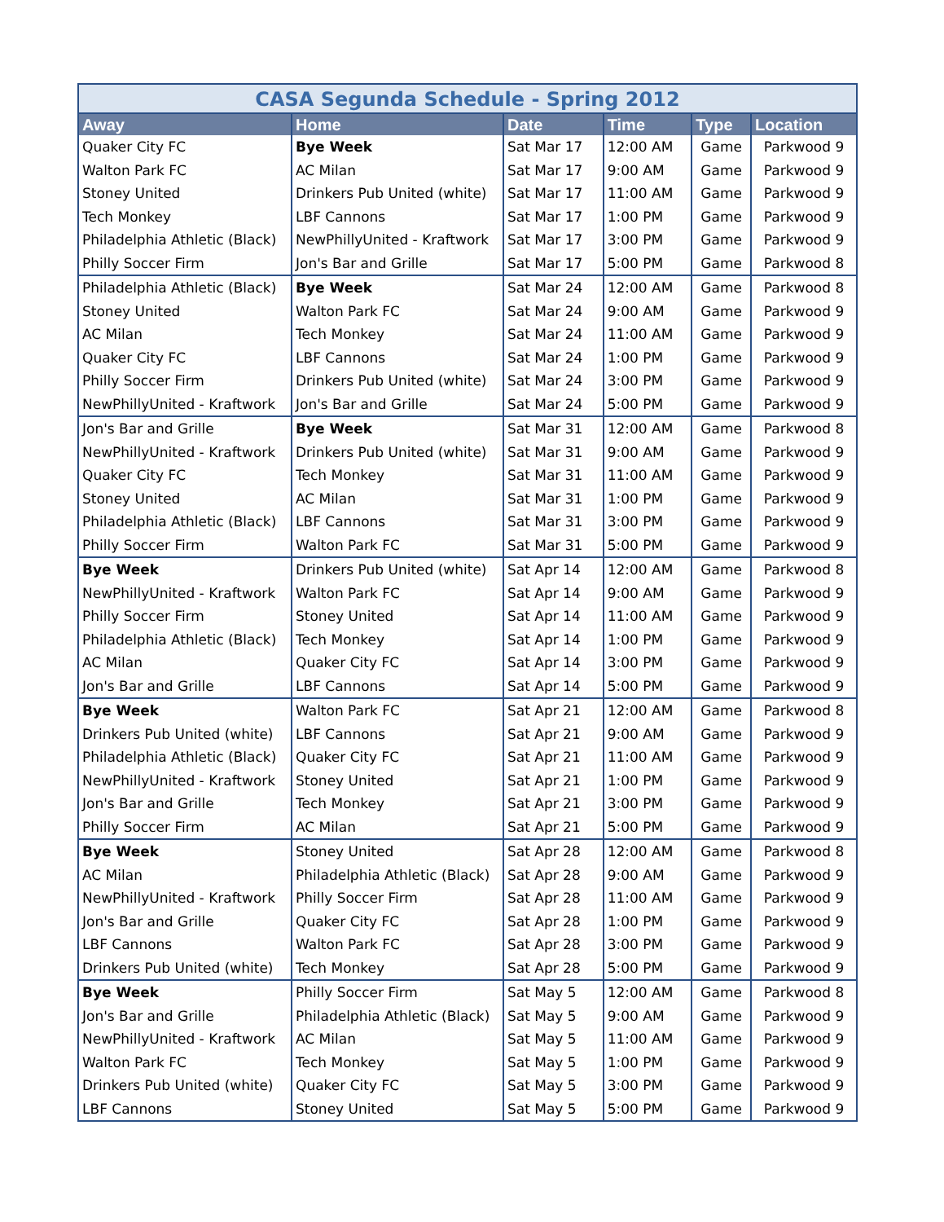CASA Segunda Schedule - Spring 2012
| Away | Home | Date | Time | Type | Location |
| --- | --- | --- | --- | --- | --- |
| Quaker City FC | Bye Week | Sat Mar 17 | 12:00 AM | Game | Parkwood 9 |
| Walton Park FC | AC Milan | Sat Mar 17 | 9:00 AM | Game | Parkwood 9 |
| Stoney United | Drinkers Pub United (white) | Sat Mar 17 | 11:00 AM | Game | Parkwood 9 |
| Tech Monkey | LBF Cannons | Sat Mar 17 | 1:00 PM | Game | Parkwood 9 |
| Philadelphia Athletic (Black) | NewPhillyUnited - Kraftwork | Sat Mar 17 | 3:00 PM | Game | Parkwood 9 |
| Philly Soccer Firm | Jon's Bar and Grille | Sat Mar 17 | 5:00 PM | Game | Parkwood 8 |
| Philadelphia Athletic (Black) | Bye Week | Sat Mar 24 | 12:00 AM | Game | Parkwood 8 |
| Stoney United | Walton Park FC | Sat Mar 24 | 9:00 AM | Game | Parkwood 9 |
| AC Milan | Tech Monkey | Sat Mar 24 | 11:00 AM | Game | Parkwood 9 |
| Quaker City FC | LBF Cannons | Sat Mar 24 | 1:00 PM | Game | Parkwood 9 |
| Philly Soccer Firm | Drinkers Pub United (white) | Sat Mar 24 | 3:00 PM | Game | Parkwood 9 |
| NewPhillyUnited - Kraftwork | Jon's Bar and Grille | Sat Mar 24 | 5:00 PM | Game | Parkwood 9 |
| Jon's Bar and Grille | Bye Week | Sat Mar 31 | 12:00 AM | Game | Parkwood 8 |
| NewPhillyUnited - Kraftwork | Drinkers Pub United (white) | Sat Mar 31 | 9:00 AM | Game | Parkwood 9 |
| Quaker City FC | Tech Monkey | Sat Mar 31 | 11:00 AM | Game | Parkwood 9 |
| Stoney United | AC Milan | Sat Mar 31 | 1:00 PM | Game | Parkwood 9 |
| Philadelphia Athletic (Black) | LBF Cannons | Sat Mar 31 | 3:00 PM | Game | Parkwood 9 |
| Philly Soccer Firm | Walton Park FC | Sat Mar 31 | 5:00 PM | Game | Parkwood 9 |
| Bye Week | Drinkers Pub United (white) | Sat Apr 14 | 12:00 AM | Game | Parkwood 8 |
| NewPhillyUnited - Kraftwork | Walton Park FC | Sat Apr 14 | 9:00 AM | Game | Parkwood 9 |
| Philly Soccer Firm | Stoney United | Sat Apr 14 | 11:00 AM | Game | Parkwood 9 |
| Philadelphia Athletic (Black) | Tech Monkey | Sat Apr 14 | 1:00 PM | Game | Parkwood 9 |
| AC Milan | Quaker City FC | Sat Apr 14 | 3:00 PM | Game | Parkwood 9 |
| Jon's Bar and Grille | LBF Cannons | Sat Apr 14 | 5:00 PM | Game | Parkwood 9 |
| Bye Week | Walton Park FC | Sat Apr 21 | 12:00 AM | Game | Parkwood 8 |
| Drinkers Pub United (white) | LBF Cannons | Sat Apr 21 | 9:00 AM | Game | Parkwood 9 |
| Philadelphia Athletic (Black) | Quaker City FC | Sat Apr 21 | 11:00 AM | Game | Parkwood 9 |
| NewPhillyUnited - Kraftwork | Stoney United | Sat Apr 21 | 1:00 PM | Game | Parkwood 9 |
| Jon's Bar and Grille | Tech Monkey | Sat Apr 21 | 3:00 PM | Game | Parkwood 9 |
| Philly Soccer Firm | AC Milan | Sat Apr 21 | 5:00 PM | Game | Parkwood 9 |
| Bye Week | Stoney United | Sat Apr 28 | 12:00 AM | Game | Parkwood 8 |
| AC Milan | Philadelphia Athletic (Black) | Sat Apr 28 | 9:00 AM | Game | Parkwood 9 |
| NewPhillyUnited - Kraftwork | Philly Soccer Firm | Sat Apr 28 | 11:00 AM | Game | Parkwood 9 |
| Jon's Bar and Grille | Quaker City FC | Sat Apr 28 | 1:00 PM | Game | Parkwood 9 |
| LBF Cannons | Walton Park FC | Sat Apr 28 | 3:00 PM | Game | Parkwood 9 |
| Drinkers Pub United (white) | Tech Monkey | Sat Apr 28 | 5:00 PM | Game | Parkwood 9 |
| Bye Week | Philly Soccer Firm | Sat May 5 | 12:00 AM | Game | Parkwood 8 |
| Jon's Bar and Grille | Philadelphia Athletic (Black) | Sat May 5 | 9:00 AM | Game | Parkwood 9 |
| NewPhillyUnited - Kraftwork | AC Milan | Sat May 5 | 11:00 AM | Game | Parkwood 9 |
| Walton Park FC | Tech Monkey | Sat May 5 | 1:00 PM | Game | Parkwood 9 |
| Drinkers Pub United (white) | Quaker City FC | Sat May 5 | 3:00 PM | Game | Parkwood 9 |
| LBF Cannons | Stoney United | Sat May 5 | 5:00 PM | Game | Parkwood 9 |